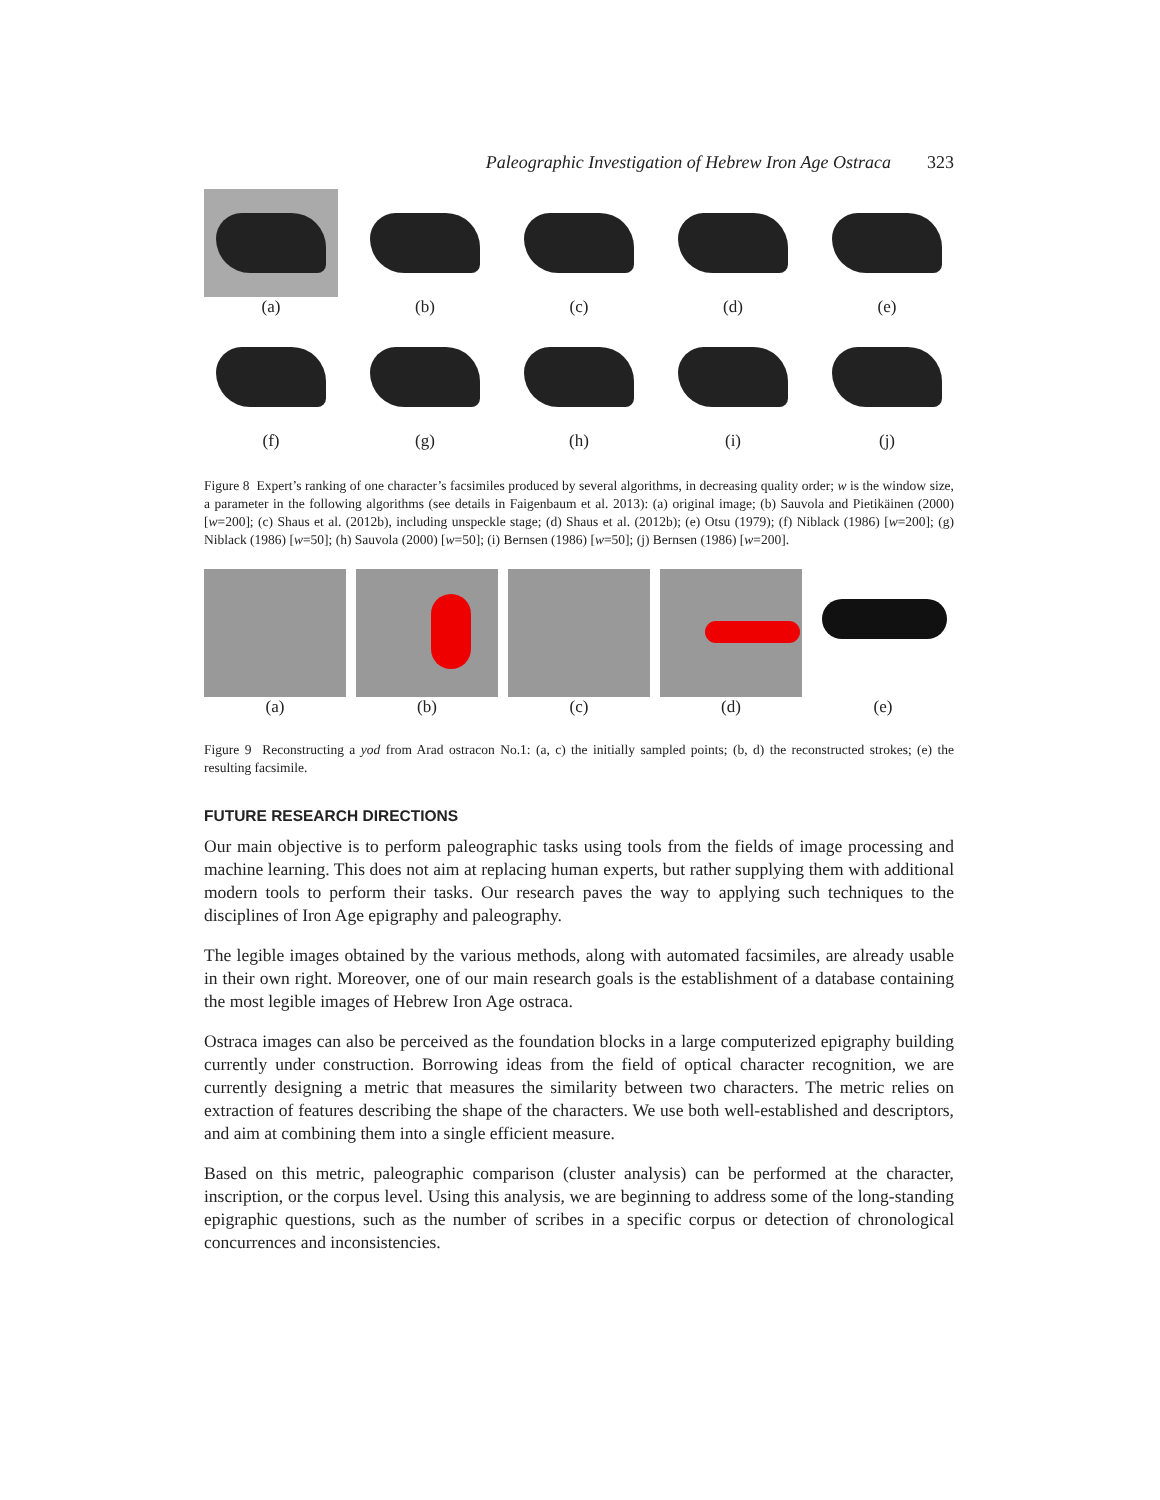Paleographic Investigation of Hebrew Iron Age Ostraca 323
(a)
(b)
(c)
(d)
(e)
(f)
(g)
(h)
(i)
(j)
Figure 8 Expert’s ranking of one character’s facsimiles produced by several algorithms, in decreasing quality order; w is the window size, a parameter in the following algorithms (see details in Faigenbaum et al. 2013): (a) original image; (b) Sauvola and Pietikäinen (2000) [w=200]; (c) Shaus et al. (2012b), including unspeckle stage; (d) Shaus et al. (2012b); (e) Otsu (1979); (f) Niblack (1986) [w=200]; (g) Niblack (1986) [w=50]; (h) Sauvola (2000) [w=50]; (i) Bernsen (1986) [w=50]; (j) Bernsen (1986) [w=200].
(a)
(b)
(c)
(d)
(e)
Figure 9 Reconstructing a yod from Arad ostracon No.1: (a, c) the initially sampled points; (b, d) the reconstructed strokes; (e) the resulting facsimile.
FUTURE RESEARCH DIRECTIONS
Our main objective is to perform paleographic tasks using tools from the fields of image processing and machine learning. This does not aim at replacing human experts, but rather supplying them with additional modern tools to perform their tasks. Our research paves the way to applying such techniques to the disciplines of Iron Age epigraphy and paleography.
The legible images obtained by the various methods, along with automated facsimiles, are already usable in their own right. Moreover, one of our main research goals is the establishment of a database containing the most legible images of Hebrew Iron Age ostraca.
Ostraca images can also be perceived as the foundation blocks in a large computerized epigraphy building currently under construction. Borrowing ideas from the field of optical character recognition, we are currently designing a metric that measures the similarity between two characters. The metric relies on extraction of features describing the shape of the characters. We use both well-established and descriptors, and aim at combining them into a single efficient measure.
Based on this metric, paleographic comparison (cluster analysis) can be performed at the character, inscription, or the corpus level. Using this analysis, we are beginning to address some of the long-standing epigraphic questions, such as the number of scribes in a specific corpus or detection of chronological concurrences and inconsistencies.